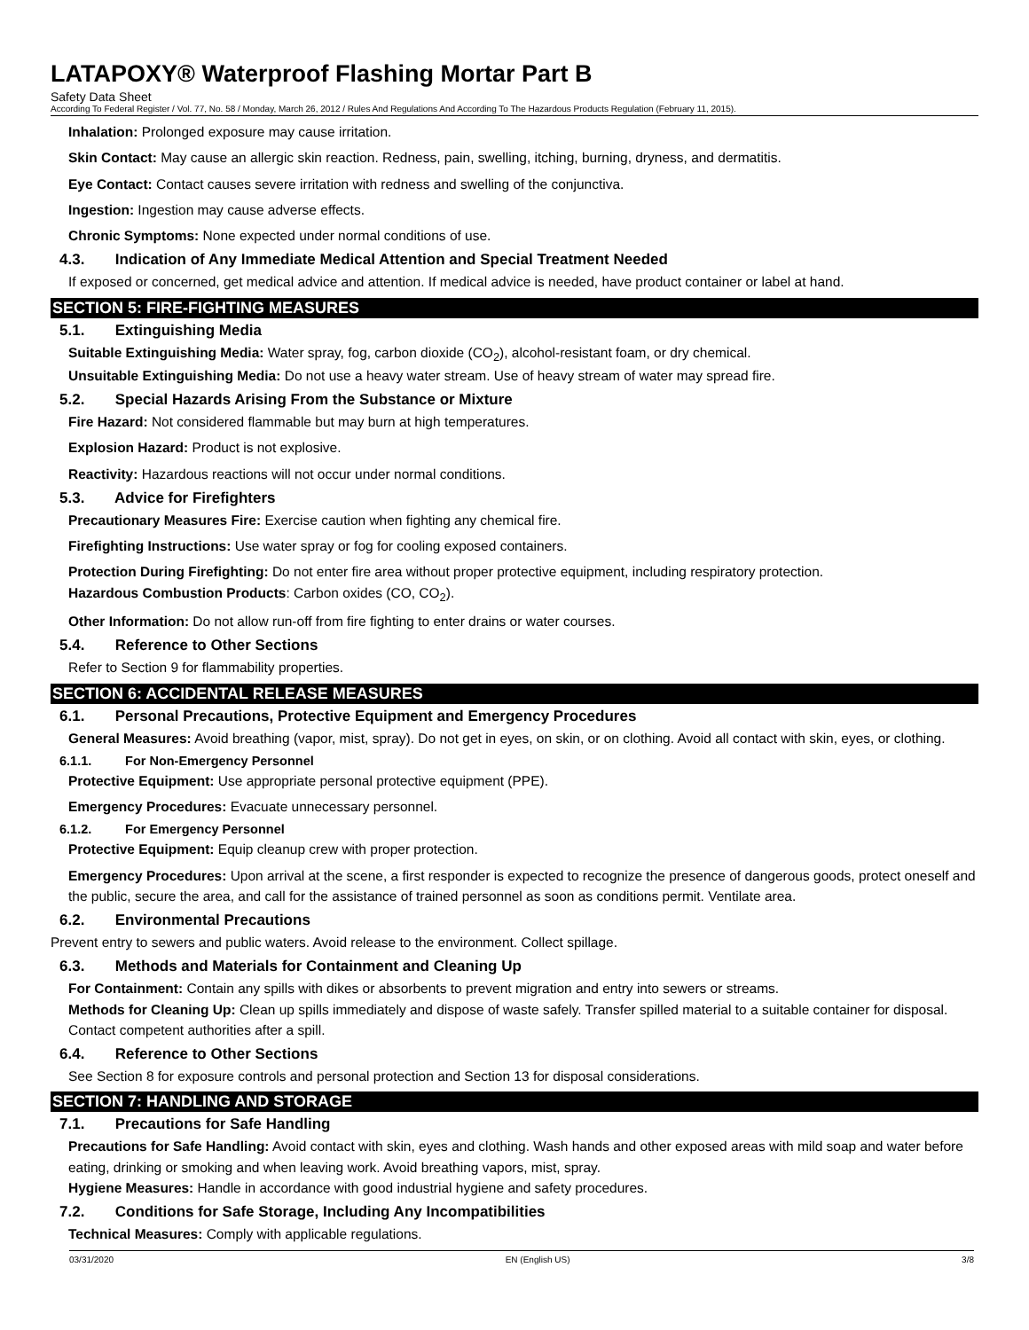LATAPOXY® Waterproof Flashing Mortar Part B
Safety Data Sheet
According To Federal Register / Vol. 77, No. 58 / Monday, March 26, 2012 / Rules And Regulations And According To The Hazardous Products Regulation (February 11, 2015).
Inhalation: Prolonged exposure may cause irritation.
Skin Contact: May cause an allergic skin reaction. Redness, pain, swelling, itching, burning, dryness, and dermatitis.
Eye Contact: Contact causes severe irritation with redness and swelling of the conjunctiva.
Ingestion: Ingestion may cause adverse effects.
Chronic Symptoms: None expected under normal conditions of use.
4.3. Indication of Any Immediate Medical Attention and Special Treatment Needed
If exposed or concerned, get medical advice and attention. If medical advice is needed, have product container or label at hand.
SECTION 5: FIRE-FIGHTING MEASURES
5.1. Extinguishing Media
Suitable Extinguishing Media: Water spray, fog, carbon dioxide (CO<sub>2</sub>), alcohol-resistant foam, or dry chemical.
Unsuitable Extinguishing Media: Do not use a heavy water stream. Use of heavy stream of water may spread fire.
5.2. Special Hazards Arising From the Substance or Mixture
Fire Hazard: Not considered flammable but may burn at high temperatures.
Explosion Hazard: Product is not explosive.
Reactivity: Hazardous reactions will not occur under normal conditions.
5.3. Advice for Firefighters
Precautionary Measures Fire: Exercise caution when fighting any chemical fire.
Firefighting Instructions: Use water spray or fog for cooling exposed containers.
Protection During Firefighting: Do not enter fire area without proper protective equipment, including respiratory protection.
Hazardous Combustion Products: Carbon oxides (CO, CO<sub>2</sub>).
Other Information: Do not allow run-off from fire fighting to enter drains or water courses.
5.4. Reference to Other Sections
Refer to Section 9 for flammability properties.
SECTION 6: ACCIDENTAL RELEASE MEASURES
6.1. Personal Precautions, Protective Equipment and Emergency Procedures
General Measures: Avoid breathing (vapor, mist, spray). Do not get in eyes, on skin, or on clothing. Avoid all contact with skin, eyes, or clothing.
6.1.1. For Non-Emergency Personnel
Protective Equipment: Use appropriate personal protective equipment (PPE).
Emergency Procedures: Evacuate unnecessary personnel.
6.1.2. For Emergency Personnel
Protective Equipment: Equip cleanup crew with proper protection.
Emergency Procedures: Upon arrival at the scene, a first responder is expected to recognize the presence of dangerous goods, protect oneself and the public, secure the area, and call for the assistance of trained personnel as soon as conditions permit. Ventilate area.
6.2. Environmental Precautions
Prevent entry to sewers and public waters. Avoid release to the environment. Collect spillage.
6.3. Methods and Materials for Containment and Cleaning Up
For Containment: Contain any spills with dikes or absorbents to prevent migration and entry into sewers or streams.
Methods for Cleaning Up: Clean up spills immediately and dispose of waste safely. Transfer spilled material to a suitable container for disposal. Contact competent authorities after a spill.
6.4. Reference to Other Sections
See Section 8 for exposure controls and personal protection and Section 13 for disposal considerations.
SECTION 7: HANDLING AND STORAGE
7.1. Precautions for Safe Handling
Precautions for Safe Handling: Avoid contact with skin, eyes and clothing. Wash hands and other exposed areas with mild soap and water before eating, drinking or smoking and when leaving work. Avoid breathing vapors, mist, spray.
Hygiene Measures: Handle in accordance with good industrial hygiene and safety procedures.
7.2. Conditions for Safe Storage, Including Any Incompatibilities
Technical Measures: Comply with applicable regulations.
03/31/2020 EN (English US) 3/8